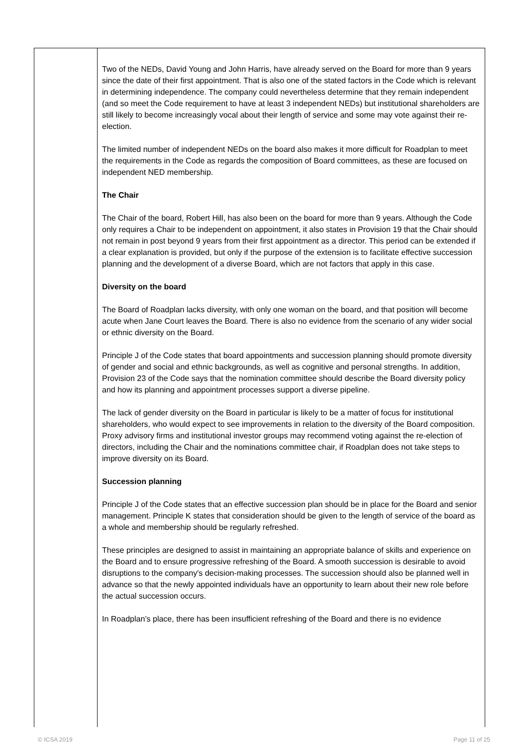| | Two of the NEDs, David Young and John Harris, have already served on the Board for more than 9 years since the date of their first appointment. That is also one of the stated factors in the Code which is relevant in determining independence. The company could nevertheless determine that they remain independent (and so meet the Code requirement to have at least 3 independent NEDs) but institutional shareholders are still likely to become increasingly vocal about their length of service and some may vote against their re-election. The limited number of independent NEDs on the board also makes it more difficult for Roadplan to meet the requirements in the Code as regards the composition of Board committees, as these are focused on independent NED membership. The Chair The Chair of the board, Robert Hill, has also been on the board for more than 9 years. Although the Code only requires a Chair to be independent on appointment, it also states in Provision 19 that the Chair should not remain in post beyond 9 years from their first appointment as a director. This period can be extended if a clear explanation is provided, but only if the purpose of the extension is to facilitate effective succession planning and the development of a diverse Board, which are not factors that apply in this case. Diversity on the board The Board of Roadplan lacks diversity, with only one woman on the board, and that position will become acute when Jane Court leaves the Board. There is also no evidence from the scenario of any wider social or ethnic diversity on the Board. Principle J of the Code states that board appointments and succession planning should promote diversity of gender and social and ethnic backgrounds, as well as cognitive and personal strengths. In addition, Provision 23 of the Code says that the nomination committee should describe the Board diversity policy and how its planning and appointment processes support a diverse pipeline. The lack of gender diversity on the Board in particular is likely to be a matter of focus for institutional shareholders, who would expect to see improvements in relation to the diversity of the Board composition. Proxy advisory firms and institutional investor groups may recommend voting against the re-election of directors, including the Chair and the nominations committee chair, if Roadplan does not take steps to improve diversity on its Board. Succession planning Principle J of the Code states that an effective succession plan should be in place for the Board and senior management. Principle K states that consideration should be given to the length of service of the board as a whole and membership should be regularly refreshed. These principles are designed to assist in maintaining an appropriate balance of skills and experience on the Board and to ensure progressive refreshing of the Board. A smooth succession is desirable to avoid disruptions to the company's decision-making processes. The succession should also be planned well in advance so that the newly appointed individuals have an opportunity to learn about their new role before the actual succession occurs. In Roadplan’s place, there has been insufficient refreshing of the Board and there is no evidence |
© ICSA 2019 Page 11 of 25